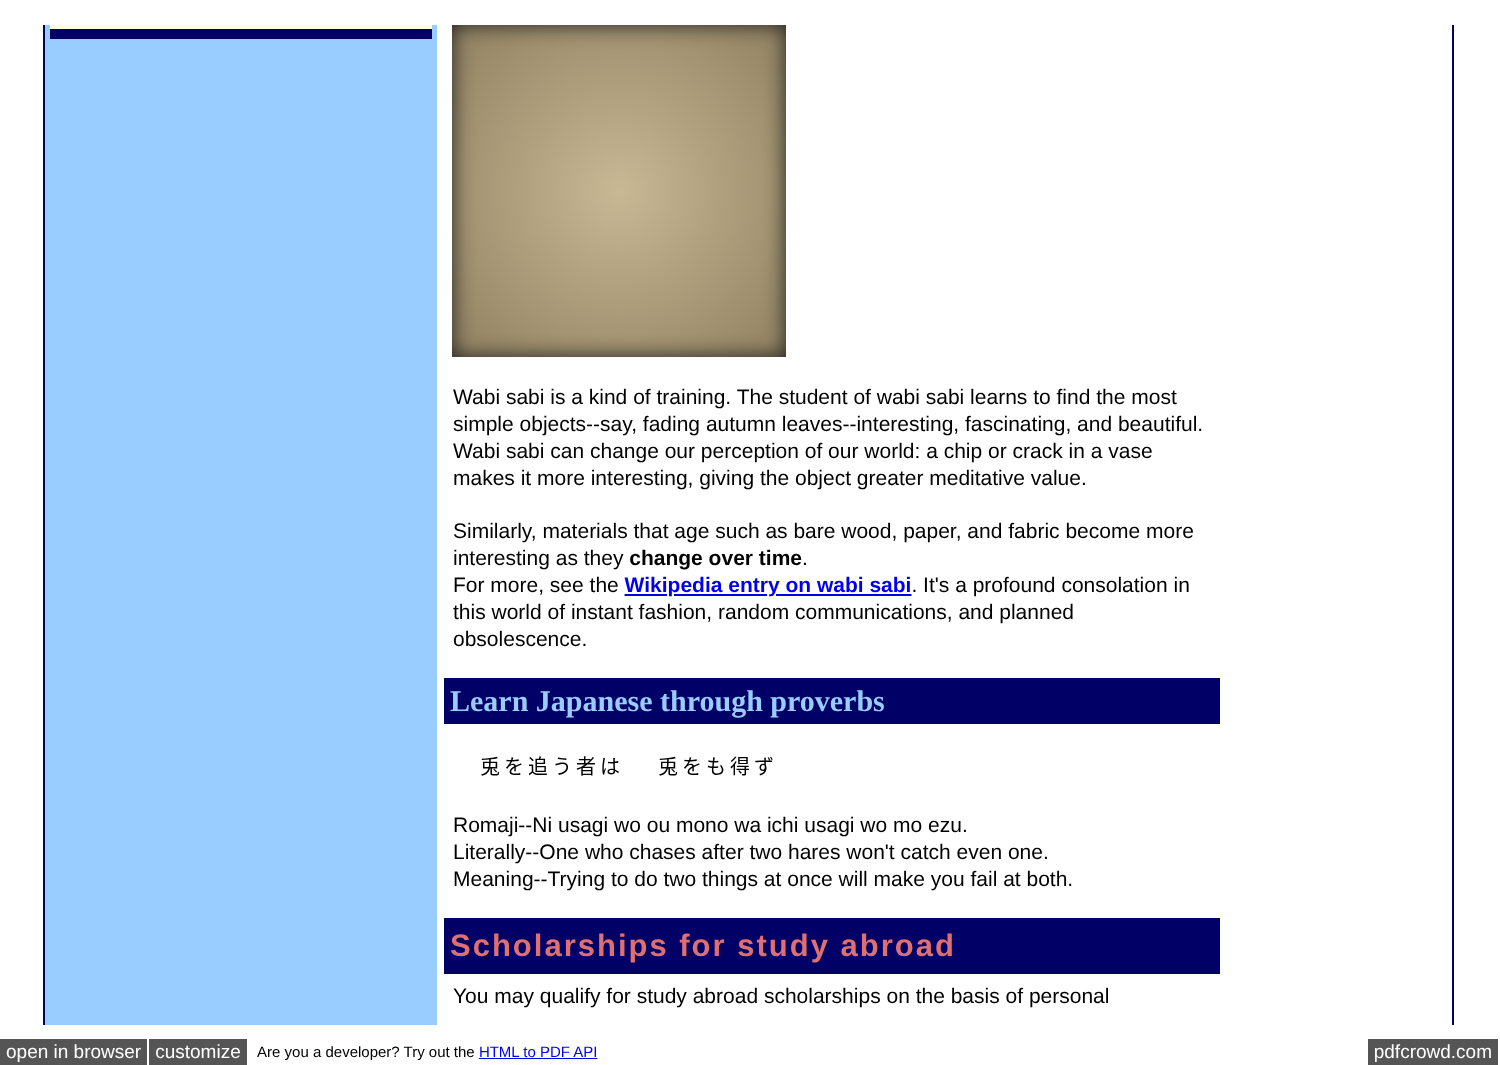Wabi sabi is a kind of training. The student of wabi sabi learns to find the most simple objects--say, fading autumn leaves--interesting, fascinating, and beautiful. Wabi sabi can change our perception of our world: a chip or crack in a vase makes it more interesting, giving the object greater meditative value.
Similarly, materials that age such as bare wood, paper, and fabric become more interesting as they change over time.
For more, see the Wikipedia entry on wabi sabi. It's a profound consolation in this world of instant fashion, random communications, and planned obsolescence.
Learn Japanese through proverbs
兎を追う者は　 兎をも得ず
Romaji--Ni usagi wo ou mono wa ichi usagi wo mo ezu.
Literally--One who chases after two hares won't catch even one.
Meaning--Trying to do two things at once will make you fail at both.
Scholarships for study abroad
You may qualify for study abroad scholarships on the basis of personal
open in browser customize Are you a developer? Try out the HTML to PDF API pdfcrowd.com